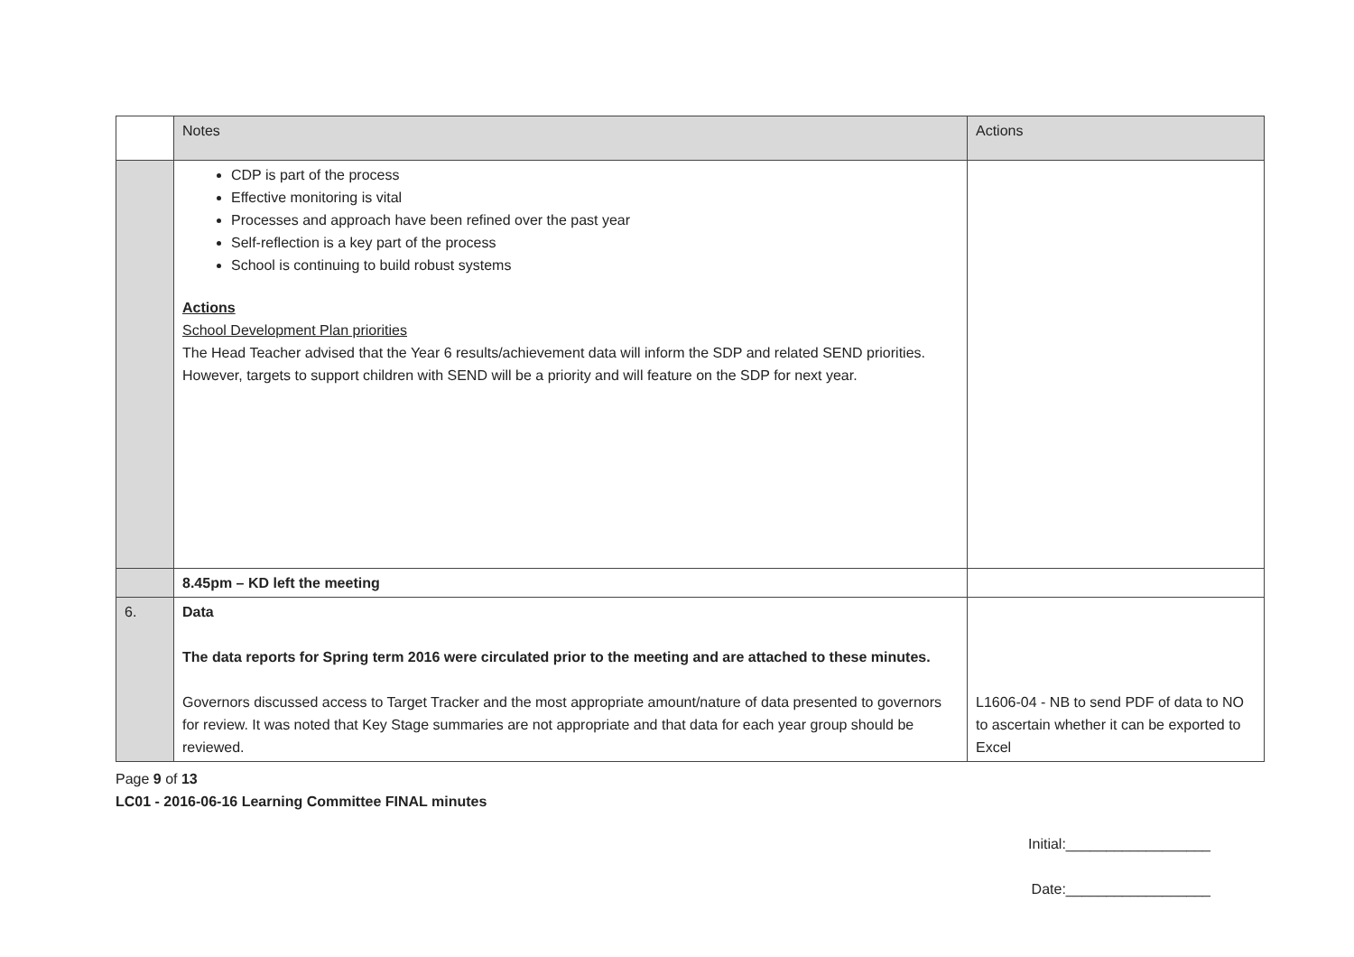| | Notes | Actions |
| | CDP is part of the process Effective monitoring is vital Processes and approach have been refined over the past year Self-reflection is a key part of the process School is continuing to build robust systems Actions School Development Plan priorities The Head Teacher advised that the Year 6 results/achievement data will inform the SDP and related SEND priorities. However, targets to support children with SEND will be a priority and will feature on the SDP for next year. | |
| | 8.45pm – KD left the meeting | |
| 6. | Data The data reports for Spring term 2016 were circulated prior to the meeting and are attached to these minutes. Governors discussed access to Target Tracker and the most appropriate amount/nature of data presented to governors for review. It was noted that Key Stage summaries are not appropriate and that data for each year group should be reviewed. | L1606-04 - NB to send PDF of data to NO to ascertain whether it can be exported to Excel |
Page 9 of 13
LC01 - 2016-06-16 Learning Committee FINAL minutes
Initial:__________________
Date:__________________